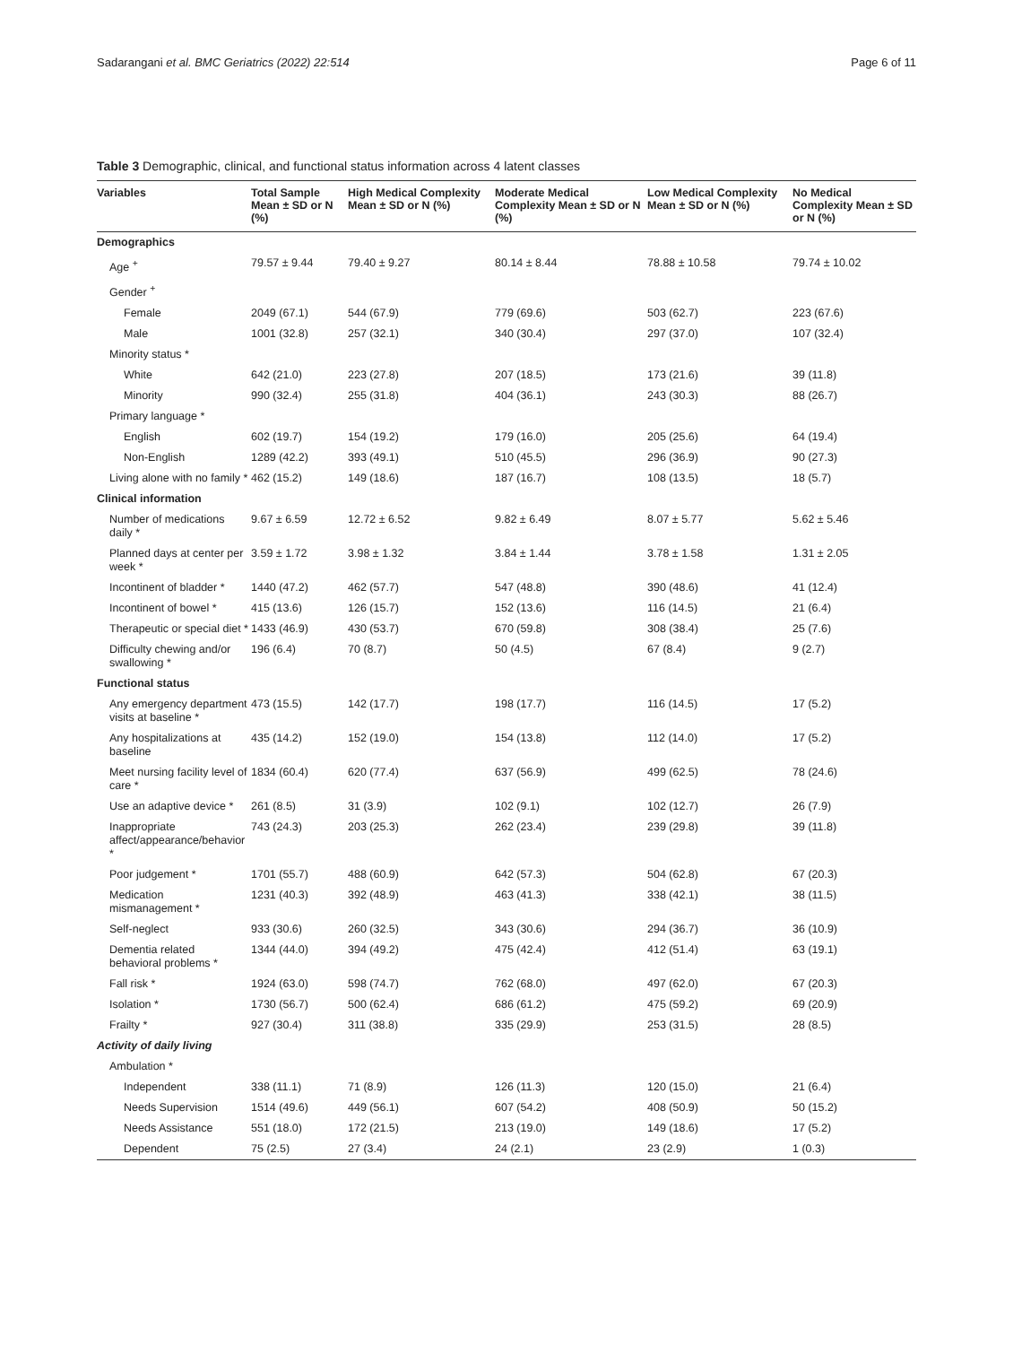Sadarangani et al. BMC Geriatrics (2022) 22:514 Page 6 of 11
Table 3 Demographic, clinical, and functional status information across 4 latent classes
| Variables | Total Sample Mean ± SD or N (%) | High Medical Complexity Mean ± SD or N (%) | Moderate Medical Complexity Mean ± SD or N (%) | Low Medical Complexity Mean ± SD or N (%) | No Medical Complexity Mean ± SD or N (%) |
| --- | --- | --- | --- | --- | --- |
| Demographics | | | | | |
| Age <sup>+</sup> | 79.57 ± 9.44 | 79.40 ± 9.27 | 80.14 ± 8.44 | 78.88 ± 10.58 | 79.74 ± 10.02 |
| Gender <sup>+</sup> | | | | | |
| Female | 2049 (67.1) | 544 (67.9) | 779 (69.6) | 503 (62.7) | 223 (67.6) |
| Male | 1001 (32.8) | 257 (32.1) | 340 (30.4) | 297 (37.0) | 107 (32.4) |
| Minority status * | | | | | |
| White | 642 (21.0) | 223 (27.8) | 207 (18.5) | 173 (21.6) | 39 (11.8) |
| Minority | 990 (32.4) | 255 (31.8) | 404 (36.1) | 243 (30.3) | 88 (26.7) |
| Primary language * | | | | | |
| English | 602 (19.7) | 154 (19.2) | 179 (16.0) | 205 (25.6) | 64 (19.4) |
| Non-English | 1289 (42.2) | 393 (49.1) | 510 (45.5) | 296 (36.9) | 90 (27.3) |
| Living alone with no family * | 462 (15.2) | 149 (18.6) | 187 (16.7) | 108 (13.5) | 18 (5.7) |
| Clinical information | | | | | |
| Number of medications daily * | 9.67 ± 6.59 | 12.72 ± 6.52 | 9.82 ± 6.49 | 8.07 ± 5.77 | 5.62 ± 5.46 |
| Planned days at center per week * | 3.59 ± 1.72 | 3.98 ± 1.32 | 3.84 ± 1.44 | 3.78 ± 1.58 | 1.31 ± 2.05 |
| Incontinent of bladder * | 1440 (47.2) | 462 (57.7) | 547 (48.8) | 390 (48.6) | 41 (12.4) |
| Incontinent of bowel * | 415 (13.6) | 126 (15.7) | 152 (13.6) | 116 (14.5) | 21 (6.4) |
| Therapeutic or special diet * | 1433 (46.9) | 430 (53.7) | 670 (59.8) | 308 (38.4) | 25 (7.6) |
| Difficulty chewing and/or swallowing * | 196 (6.4) | 70 (8.7) | 50 (4.5) | 67 (8.4) | 9 (2.7) |
| Functional status | | | | | |
| Any emergency department visits at baseline * | 473 (15.5) | 142 (17.7) | 198 (17.7) | 116 (14.5) | 17 (5.2) |
| Any hospitalizations at baseline | 435 (14.2) | 152 (19.0) | 154 (13.8) | 112 (14.0) | 17 (5.2) |
| Meet nursing facility level of care * | 1834 (60.4) | 620 (77.4) | 637 (56.9) | 499 (62.5) | 78 (24.6) |
| Use an adaptive device * | 261 (8.5) | 31 (3.9) | 102 (9.1) | 102 (12.7) | 26 (7.9) |
| Inappropriate affect/appearance/behavior * | 743 (24.3) | 203 (25.3) | 262 (23.4) | 239 (29.8) | 39 (11.8) |
| Poor judgement * | 1701 (55.7) | 488 (60.9) | 642 (57.3) | 504 (62.8) | 67 (20.3) |
| Medication mismanagement * | 1231 (40.3) | 392 (48.9) | 463 (41.3) | 338 (42.1) | 38 (11.5) |
| Self-neglect | 933 (30.6) | 260 (32.5) | 343 (30.6) | 294 (36.7) | 36 (10.9) |
| Dementia related behavioral problems * | 1344 (44.0) | 394 (49.2) | 475 (42.4) | 412 (51.4) | 63 (19.1) |
| Fall risk * | 1924 (63.0) | 598 (74.7) | 762 (68.0) | 497 (62.0) | 67 (20.3) |
| Isolation * | 1730 (56.7) | 500 (62.4) | 686 (61.2) | 475 (59.2) | 69 (20.9) |
| Frailty * | 927 (30.4) | 311 (38.8) | 335 (29.9) | 253 (31.5) | 28 (8.5) |
| Activity of daily living | | | | | |
| Ambulation * | | | | | |
| Independent | 338 (11.1) | 71 (8.9) | 126 (11.3) | 120 (15.0) | 21 (6.4) |
| Needs Supervision | 1514 (49.6) | 449 (56.1) | 607 (54.2) | 408 (50.9) | 50 (15.2) |
| Needs Assistance | 551 (18.0) | 172 (21.5) | 213 (19.0) | 149 (18.6) | 17 (5.2) |
| Dependent | 75 (2.5) | 27 (3.4) | 24 (2.1) | 23 (2.9) | 1 (0.3) |